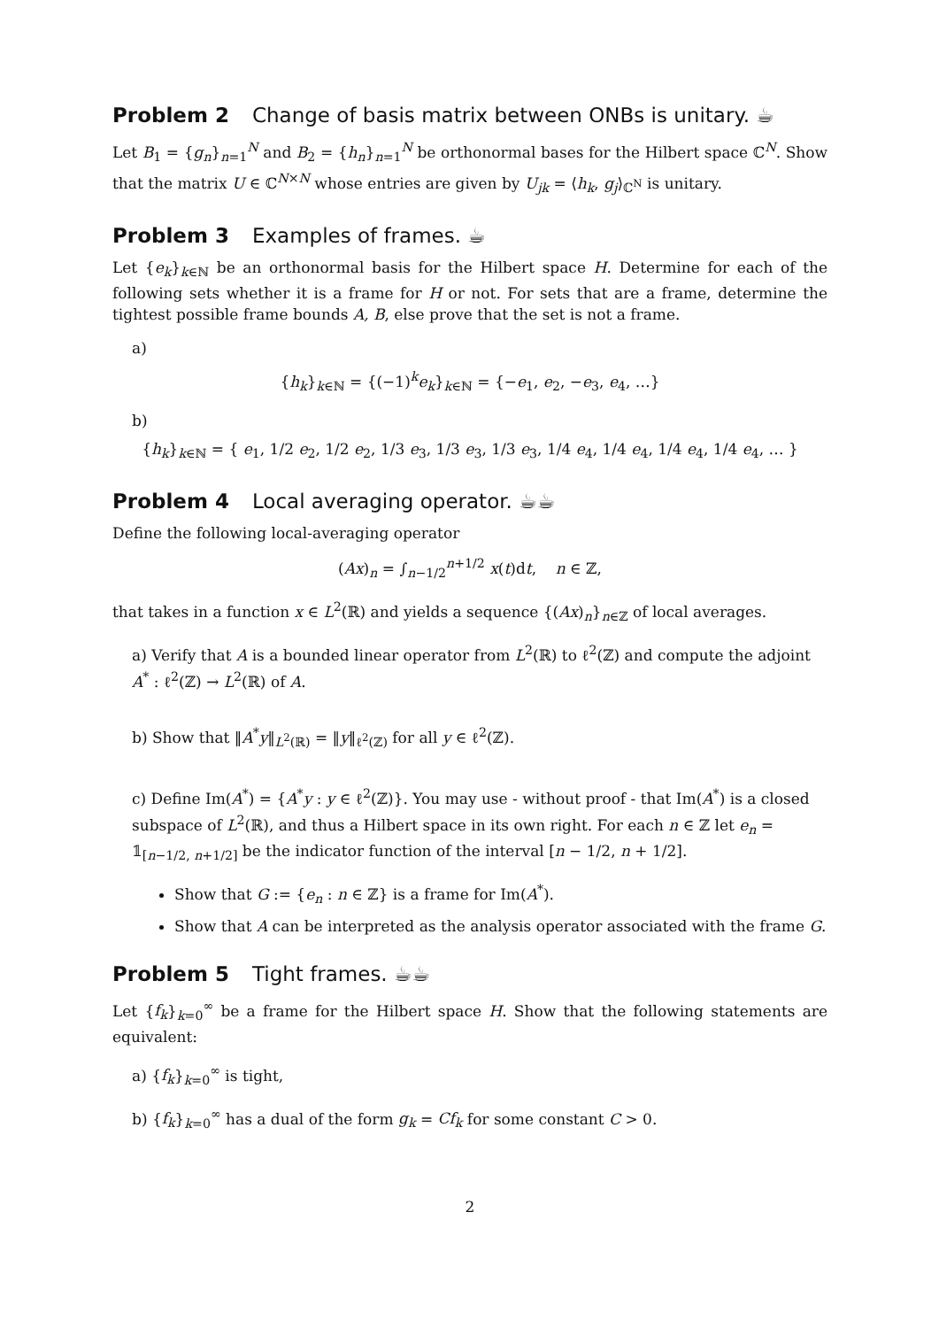Problem 2 Change of basis matrix between ONBs is unitary. ☕
Let B<sub>1</sub> = {g<sub>n</sub>}<sub>n=1</sub><sup>N</sup> and B<sub>2</sub> = {h<sub>n</sub>}<sub>n=1</sub><sup>N</sup> be orthonormal bases for the Hilbert space ℂ<sup>N</sup>. Show that the matrix U ∈ ℂ<sup>N×N</sup> whose entries are given by U<sub>jk</sub> = ⟨h<sub>k</sub>, g<sub>j</sub>⟩<sub>ℂ<sup>N</sup></sub> is unitary.
Problem 3 Examples of frames. ☕
Let {e<sub>k</sub>}<sub>k∈ℕ</sub> be an orthonormal basis for the Hilbert space H. Determine for each of the following sets whether it is a frame for H or not. For sets that are a frame, determine the tightest possible frame bounds A, B, else prove that the set is not a frame.
a)
{h<sub>k</sub>}<sub>k∈ℕ</sub> = {(−1)<sup>k</sup>e<sub>k</sub>}<sub>k∈ℕ</sub> = {−e<sub>1</sub>, e<sub>2</sub>, −e<sub>3</sub>, e<sub>4</sub>, …}
b)
{h<sub>k</sub>}<sub>k∈ℕ</sub> = { e<sub>1</sub>, 1/2 e<sub>2</sub>, 1/2 e<sub>2</sub>, 1/3 e<sub>3</sub>, 1/3 e<sub>3</sub>, 1/3 e<sub>3</sub>, 1/4 e<sub>4</sub>, 1/4 e<sub>4</sub>, 1/4 e<sub>4</sub>, 1/4 e<sub>4</sub>, … }
Problem 4 Local averaging operator. ☕☕
Define the following local-averaging operator
(Ax)<sub>n</sub> = ∫<sub>n−1/2</sub><sup>n+1/2</sup> x(t)dt, n ∈ ℤ,
that takes in a function x ∈ L<sup>2</sup>(ℝ) and yields a sequence {(Ax)<sub>n</sub>}<sub>n∈ℤ</sub> of local averages.
a) Verify that A is a bounded linear operator from L<sup>2</sup>(ℝ) to ℓ<sup>2</sup>(ℤ) and compute the adjoint A<sup>*</sup> : ℓ<sup>2</sup>(ℤ) → L<sup>2</sup>(ℝ) of A.
b) Show that ‖A<sup>*</sup>y‖<sub>L<sup>2</sup>(ℝ)</sub> = ‖y‖<sub>ℓ<sup>2</sup>(ℤ)</sub> for all y ∈ ℓ<sup>2</sup>(ℤ).
c) Define Im(A<sup>*</sup>) = {A<sup>*</sup>y : y ∈ ℓ<sup>2</sup>(ℤ)}. You may use - without proof - that Im(A<sup>*</sup>) is a closed subspace of L<sup>2</sup>(ℝ), and thus a Hilbert space in its own right. For each n ∈ ℤ let e<sub>n</sub> = 𝟙<sub>[n−1/2, n+1/2]</sub> be the indicator function of the interval [n − 1/2, n + 1/2].
Show that G := {e<sub>n</sub> : n ∈ ℤ} is a frame for Im(A<sup>*</sup>).
Show that A can be interpreted as the analysis operator associated with the frame G.
Problem 5 Tight frames. ☕☕
Let {f<sub>k</sub>}<sub>k=0</sub><sup>∞</sup> be a frame for the Hilbert space H. Show that the following statements are equivalent:
a) {f<sub>k</sub>}<sub>k=0</sub><sup>∞</sup> is tight,
b) {f<sub>k</sub>}<sub>k=0</sub><sup>∞</sup> has a dual of the form g<sub>k</sub> = Cf<sub>k</sub> for some constant C > 0.
2